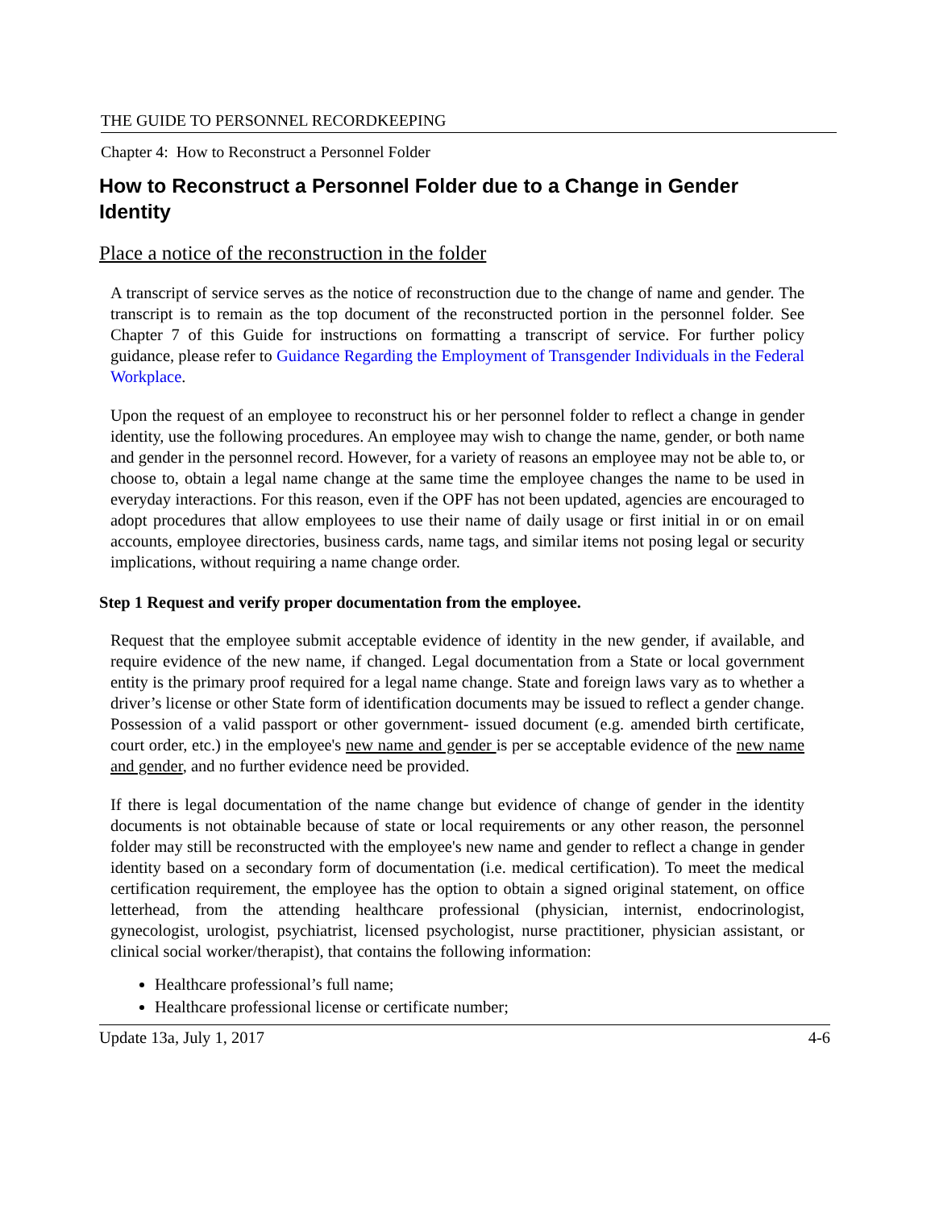THE GUIDE TO PERSONNEL RECORDKEEPING
Chapter 4: How to Reconstruct a Personnel Folder
How to Reconstruct a Personnel Folder due to a Change in Gender Identity
Place a notice of the reconstruction in the folder
A transcript of service serves as the notice of reconstruction due to the change of name and gender. The transcript is to remain as the top document of the reconstructed portion in the personnel folder. See Chapter 7 of this Guide for instructions on formatting a transcript of service. For further policy guidance, please refer to Guidance Regarding the Employment of Transgender Individuals in the Federal Workplace.
Upon the request of an employee to reconstruct his or her personnel folder to reflect a change in gender identity, use the following procedures. An employee may wish to change the name, gender, or both name and gender in the personnel record. However, for a variety of reasons an employee may not be able to, or choose to, obtain a legal name change at the same time the employee changes the name to be used in everyday interactions. For this reason, even if the OPF has not been updated, agencies are encouraged to adopt procedures that allow employees to use their name of daily usage or first initial in or on email accounts, employee directories, business cards, name tags, and similar items not posing legal or security implications, without requiring a name change order.
Step 1 Request and verify proper documentation from the employee.
Request that the employee submit acceptable evidence of identity in the new gender, if available, and require evidence of the new name, if changed. Legal documentation from a State or local government entity is the primary proof required for a legal name change. State and foreign laws vary as to whether a driver’s license or other State form of identification documents may be issued to reflect a gender change. Possession of a valid passport or other government- issued document (e.g. amended birth certificate, court order, etc.) in the employee's new name and gender is per se acceptable evidence of the new name and gender, and no further evidence need be provided.
If there is legal documentation of the name change but evidence of change of gender in the identity documents is not obtainable because of state or local requirements or any other reason, the personnel folder may still be reconstructed with the employee's new name and gender to reflect a change in gender identity based on a secondary form of documentation (i.e. medical certification). To meet the medical certification requirement, the employee has the option to obtain a signed original statement, on office letterhead, from the attending healthcare professional (physician, internist, endocrinologist, gynecologist, urologist, psychiatrist, licensed psychologist, nurse practitioner, physician assistant, or clinical social worker/therapist), that contains the following information:
Healthcare professional’s full name;
Healthcare professional license or certificate number;
Update 13a, July 1, 2017 4-6